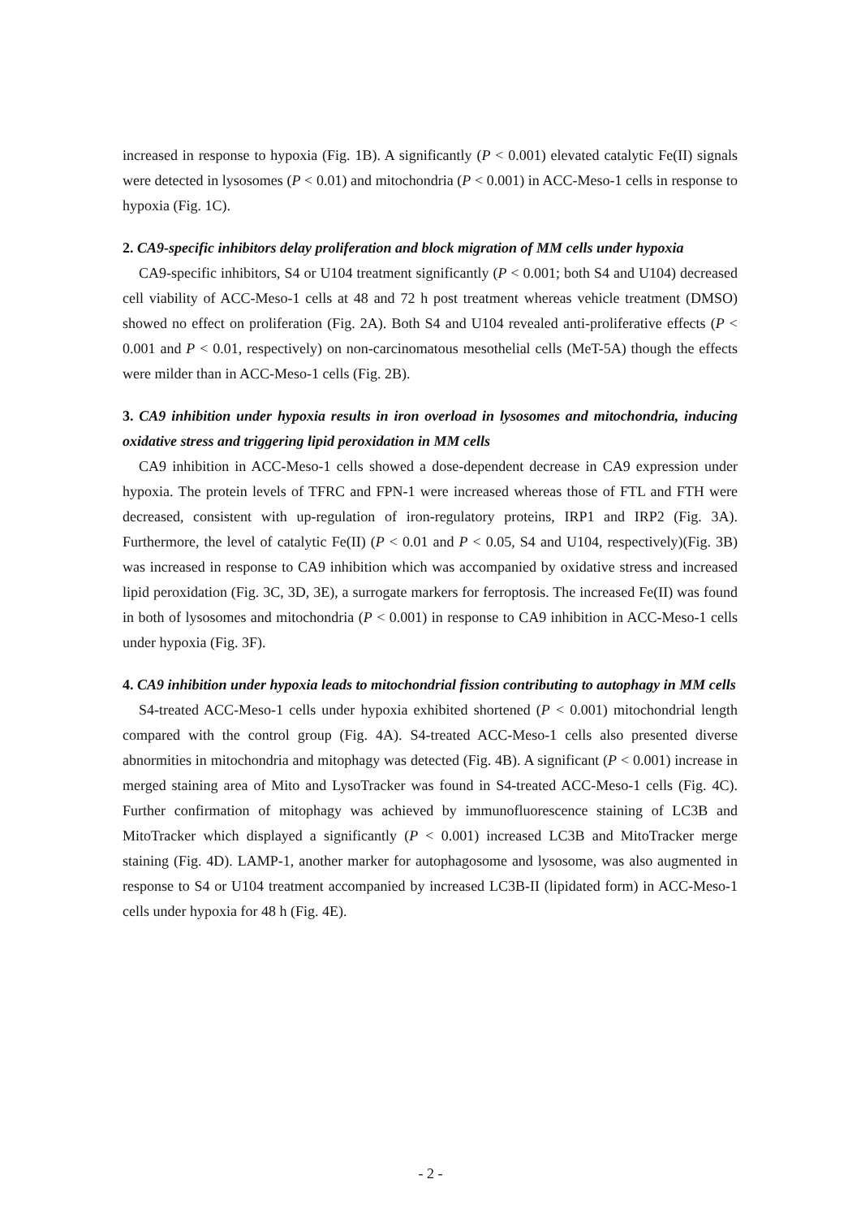increased in response to hypoxia (Fig. 1B). A significantly (P < 0.001) elevated catalytic Fe(II) signals were detected in lysosomes (P < 0.01) and mitochondria (P < 0.001) in ACC-Meso-1 cells in response to hypoxia (Fig. 1C).
2. CA9-specific inhibitors delay proliferation and block migration of MM cells under hypoxia
CA9-specific inhibitors, S4 or U104 treatment significantly (P < 0.001; both S4 and U104) decreased cell viability of ACC-Meso-1 cells at 48 and 72 h post treatment whereas vehicle treatment (DMSO) showed no effect on proliferation (Fig. 2A). Both S4 and U104 revealed anti-proliferative effects (P < 0.001 and P < 0.01, respectively) on non-carcinomatous mesothelial cells (MeT-5A) though the effects were milder than in ACC-Meso-1 cells (Fig. 2B).
3. CA9 inhibition under hypoxia results in iron overload in lysosomes and mitochondria, inducing oxidative stress and triggering lipid peroxidation in MM cells
CA9 inhibition in ACC-Meso-1 cells showed a dose-dependent decrease in CA9 expression under hypoxia. The protein levels of TFRC and FPN-1 were increased whereas those of FTL and FTH were decreased, consistent with up-regulation of iron-regulatory proteins, IRP1 and IRP2 (Fig. 3A). Furthermore, the level of catalytic Fe(II) (P < 0.01 and P < 0.05, S4 and U104, respectively)(Fig. 3B) was increased in response to CA9 inhibition which was accompanied by oxidative stress and increased lipid peroxidation (Fig. 3C, 3D, 3E), a surrogate markers for ferroptosis. The increased Fe(II) was found in both of lysosomes and mitochondria (P < 0.001) in response to CA9 inhibition in ACC-Meso-1 cells under hypoxia (Fig. 3F).
4. CA9 inhibition under hypoxia leads to mitochondrial fission contributing to autophagy in MM cells
S4-treated ACC-Meso-1 cells under hypoxia exhibited shortened (P < 0.001) mitochondrial length compared with the control group (Fig. 4A). S4-treated ACC-Meso-1 cells also presented diverse abnormities in mitochondria and mitophagy was detected (Fig. 4B). A significant (P < 0.001) increase in merged staining area of Mito and LysoTracker was found in S4-treated ACC-Meso-1 cells (Fig. 4C). Further confirmation of mitophagy was achieved by immunofluorescence staining of LC3B and MitoTracker which displayed a significantly (P < 0.001) increased LC3B and MitoTracker merge staining (Fig. 4D). LAMP-1, another marker for autophagosome and lysosome, was also augmented in response to S4 or U104 treatment accompanied by increased LC3B-II (lipidated form) in ACC-Meso-1 cells under hypoxia for 48 h (Fig. 4E).
- 2 -